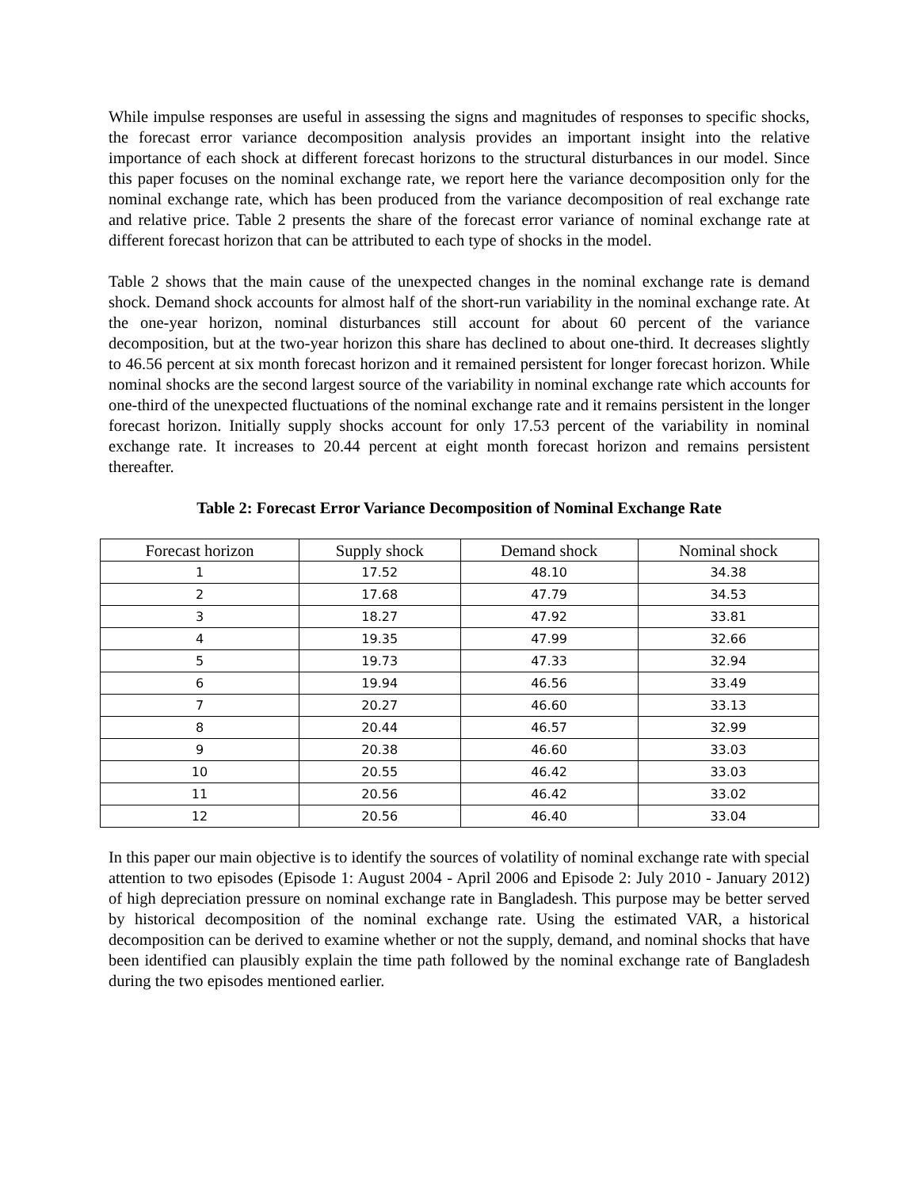While impulse responses are useful in assessing the signs and magnitudes of responses to specific shocks, the forecast error variance decomposition analysis provides an important insight into the relative importance of each shock at different forecast horizons to the structural disturbances in our model. Since this paper focuses on the nominal exchange rate, we report here the variance decomposition only for the nominal exchange rate, which has been produced from the variance decomposition of real exchange rate and relative price. Table 2 presents the share of the forecast error variance of nominal exchange rate at different forecast horizon that can be attributed to each type of shocks in the model.
Table 2 shows that the main cause of the unexpected changes in the nominal exchange rate is demand shock. Demand shock accounts for almost half of the short-run variability in the nominal exchange rate. At the one-year horizon, nominal disturbances still account for about 60 percent of the variance decomposition, but at the two-year horizon this share has declined to about one-third. It decreases slightly to 46.56 percent at six month forecast horizon and it remained persistent for longer forecast horizon. While nominal shocks are the second largest source of the variability in nominal exchange rate which accounts for one-third of the unexpected fluctuations of the nominal exchange rate and it remains persistent in the longer forecast horizon. Initially supply shocks account for only 17.53 percent of the variability in nominal exchange rate. It increases to 20.44 percent at eight month forecast horizon and remains persistent thereafter.
Table 2: Forecast Error Variance Decomposition of Nominal Exchange Rate
| Forecast horizon | Supply shock | Demand shock | Nominal shock |
| --- | --- | --- | --- |
| 1 | 17.52 | 48.10 | 34.38 |
| 2 | 17.68 | 47.79 | 34.53 |
| 3 | 18.27 | 47.92 | 33.81 |
| 4 | 19.35 | 47.99 | 32.66 |
| 5 | 19.73 | 47.33 | 32.94 |
| 6 | 19.94 | 46.56 | 33.49 |
| 7 | 20.27 | 46.60 | 33.13 |
| 8 | 20.44 | 46.57 | 32.99 |
| 9 | 20.38 | 46.60 | 33.03 |
| 10 | 20.55 | 46.42 | 33.03 |
| 11 | 20.56 | 46.42 | 33.02 |
| 12 | 20.56 | 46.40 | 33.04 |
In this paper our main objective is to identify the sources of volatility of nominal exchange rate with special attention to two episodes (Episode 1: August 2004 - April 2006 and Episode 2: July 2010 - January 2012) of high depreciation pressure on nominal exchange rate in Bangladesh. This purpose may be better served by historical decomposition of the nominal exchange rate. Using the estimated VAR, a historical decomposition can be derived to examine whether or not the supply, demand, and nominal shocks that have been identified can plausibly explain the time path followed by the nominal exchange rate of Bangladesh during the two episodes mentioned earlier.